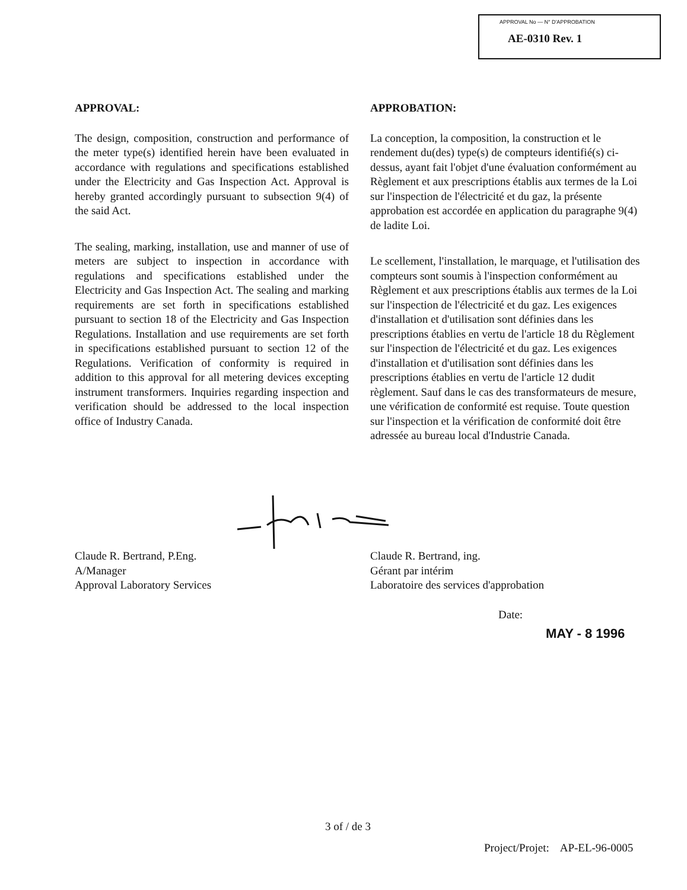APPROVAL No — N° D'APPROBATION
AE-0310 Rev. 1
APPROVAL:
The design, composition, construction and performance of the meter type(s) identified herein have been evaluated in accordance with regulations and specifications established under the Electricity and Gas Inspection Act. Approval is hereby granted accordingly pursuant to subsection 9(4) of the said Act.
The sealing, marking, installation, use and manner of use of meters are subject to inspection in accordance with regulations and specifications established under the Electricity and Gas Inspection Act. The sealing and marking requirements are set forth in specifications established pursuant to section 18 of the Electricity and Gas Inspection Regulations. Installation and use requirements are set forth in specifications established pursuant to section 12 of the Regulations. Verification of conformity is required in addition to this approval for all metering devices excepting instrument transformers. Inquiries regarding inspection and verification should be addressed to the local inspection office of Industry Canada.
APPROBATION:
La conception, la composition, la construction et le rendement du(des) type(s) de compteurs identifié(s) ci-dessus, ayant fait l'objet d'une évaluation conformément au Règlement et aux prescriptions établis aux termes de la Loi sur l'inspection de l'électricité et du gaz, la présente approbation est accordée en application du paragraphe 9(4) de ladite Loi.
Le scellement, l'installation, le marquage, et l'utilisation des compteurs sont soumis à l'inspection conformément au Règlement et aux prescriptions établis aux termes de la Loi sur l'inspection de l'électricité et du gaz. Les exigences d'installation et d'utilisation sont définies dans les prescriptions établies en vertu de l'article 18 du Règlement sur l'inspection de l'électricité et du gaz. Les exigences d'installation et d'utilisation sont définies dans les prescriptions établies en vertu de l'article 12 dudit règlement. Sauf dans le cas des transformateurs de mesure, une vérification de conformité est requise. Toute question sur l'inspection et la vérification de conformité doit être adressée au bureau local d'Industrie Canada.
Claude R. Bertrand, P.Eng.
A/Manager
Approval Laboratory Services
Claude R. Bertrand, ing.
Gérant par intérim
Laboratoire des services d'approbation
Date:
MAY - 8 1996
3 of / de 3
Project/Projet: AP-EL-96-0005